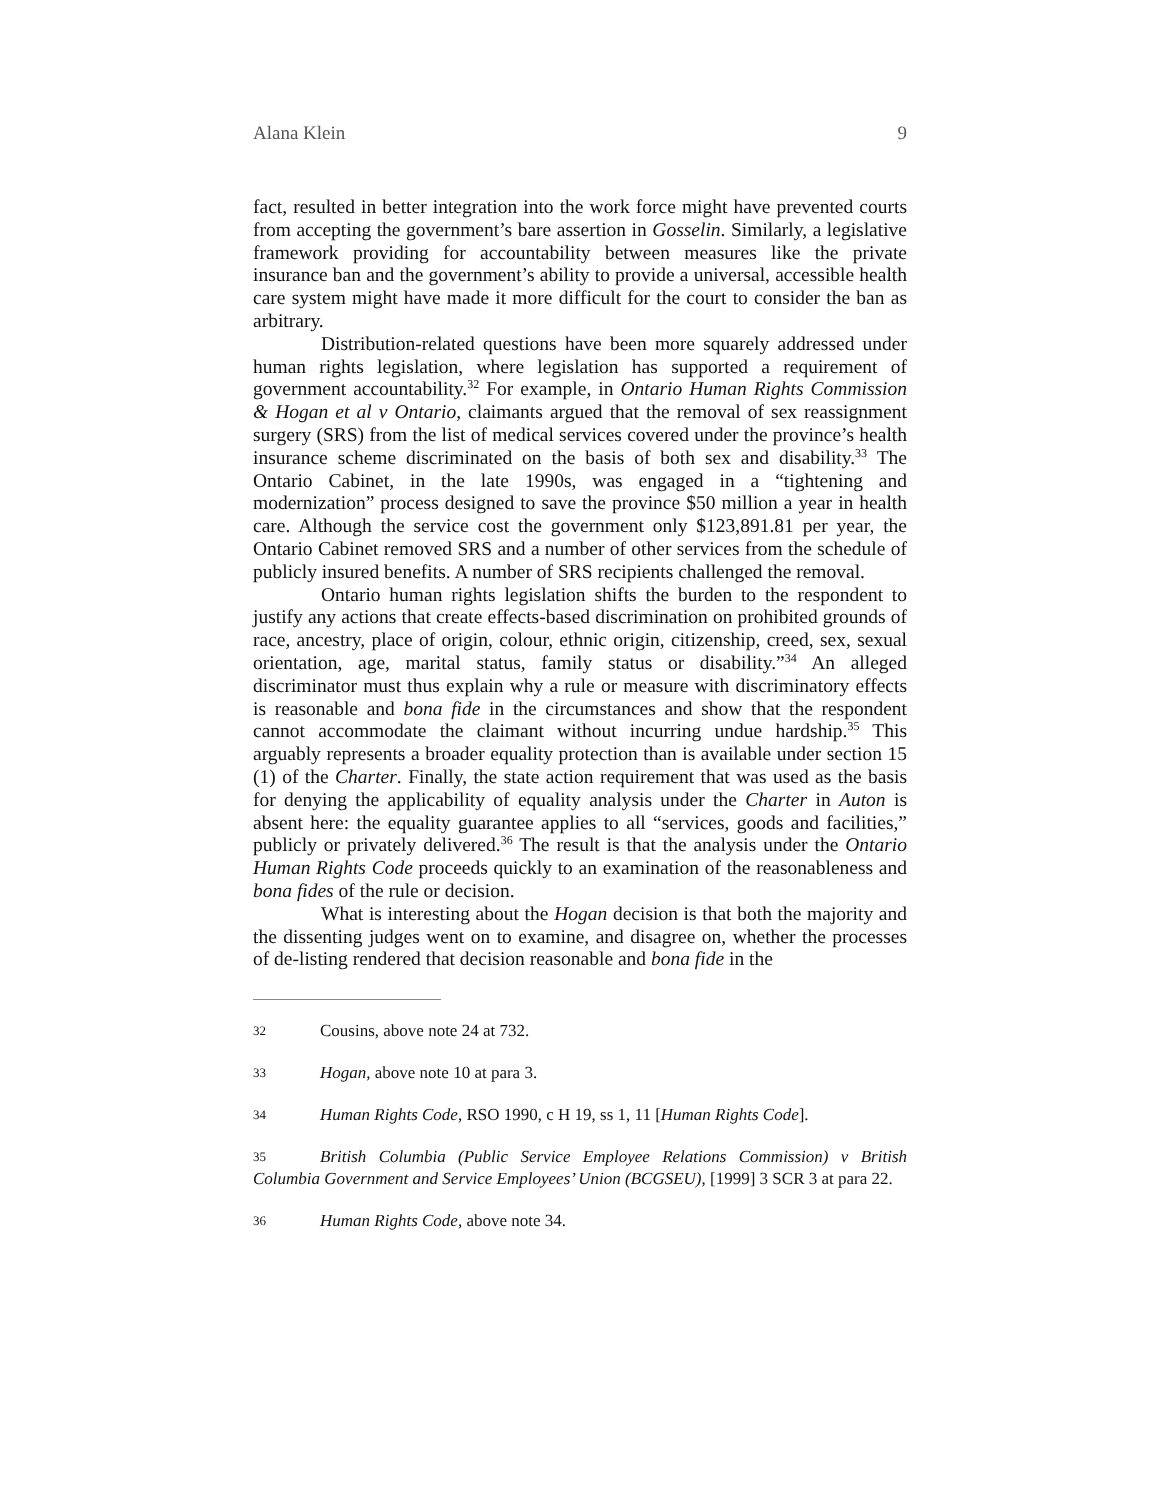Alana Klein 9
fact, resulted in better integration into the work force might have prevented courts from accepting the government’s bare assertion in Gosselin. Similarly, a legislative framework providing for accountability between measures like the private insurance ban and the government’s ability to provide a universal, accessible health care system might have made it more difficult for the court to consider the ban as arbitrary.
Distribution-related questions have been more squarely addressed under human rights legislation, where legislation has supported a requirement of government accountability.<sup>32</sup> For example, in Ontario Human Rights Commission & Hogan et al v Ontario, claimants argued that the removal of sex reassignment surgery (SRS) from the list of medical services covered under the province’s health insurance scheme discriminated on the basis of both sex and disability.<sup>33</sup> The Ontario Cabinet, in the late 1990s, was engaged in a “tightening and modernization” process designed to save the province $50 million a year in health care. Although the service cost the government only $123,891.81 per year, the Ontario Cabinet removed SRS and a number of other services from the schedule of publicly insured benefits. A number of SRS recipients challenged the removal.
Ontario human rights legislation shifts the burden to the respondent to justify any actions that create effects-based discrimination on prohibited grounds of race, ancestry, place of origin, colour, ethnic origin, citizenship, creed, sex, sexual orientation, age, marital status, family status or disability.”<sup>34</sup> An alleged discriminator must thus explain why a rule or measure with discriminatory effects is reasonable and bona fide in the circumstances and show that the respondent cannot accommodate the claimant without incurring undue hardship.<sup>35</sup> This arguably represents a broader equality protection than is available under section 15 (1) of the Charter. Finally, the state action requirement that was used as the basis for denying the applicability of equality analysis under the Charter in Auton is absent here: the equality guarantee applies to all “services, goods and facilities,” publicly or privately delivered.<sup>36</sup> The result is that the analysis under the Ontario Human Rights Code proceeds quickly to an examination of the reasonableness and bona fides of the rule or decision.
What is interesting about the Hogan decision is that both the majority and the dissenting judges went on to examine, and disagree on, whether the processes of de-listing rendered that decision reasonable and bona fide in the
32 Cousins, above note 24 at 732.
33 Hogan, above note 10 at para 3.
34 Human Rights Code, RSO 1990, c H 19, ss 1, 11 [Human Rights Code].
35 British Columbia (Public Service Employee Relations Commission) v British Columbia Government and Service Employees’ Union (BCGSEU), [1999] 3 SCR 3 at para 22.
36 Human Rights Code, above note 34.